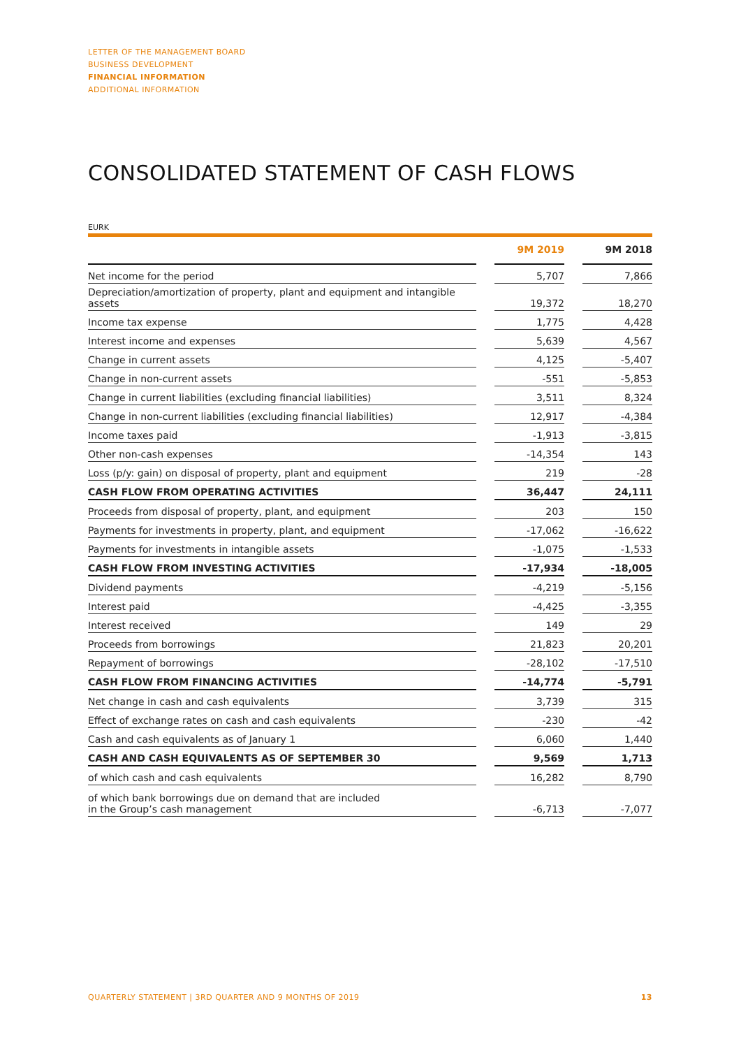LETTER OF THE MANAGEMENT BOARD
BUSINESS DEVELOPMENT
FINANCIAL INFORMATION
ADDITIONAL INFORMATION
CONSOLIDATED STATEMENT OF CASH FLOWS
EURK
| | | 9M 2019 | | 9M 2018 |
| --- | --- | --- | --- | --- |
| Net income for the period | | 5,707 | | 7,866 |
| Depreciation/amortization of property, plant and equipment and intangible assets | | 19,372 | | 18,270 |
| Income tax expense | | 1,775 | | 4,428 |
| Interest income and expenses | | 5,639 | | 4,567 |
| Change in current assets | | 4,125 | | -5,407 |
| Change in non-current assets | | -551 | | -5,853 |
| Change in current liabilities (excluding financial liabilities) | | 3,511 | | 8,324 |
| Change in non-current liabilities (excluding financial liabilities) | | 12,917 | | -4,384 |
| Income taxes paid | | -1,913 | | -3,815 |
| Other non-cash expenses | | -14,354 | | 143 |
| Loss (p/y: gain) on disposal of property, plant and equipment | | 219 | | -28 |
| CASH FLOW FROM OPERATING ACTIVITIES | | 36,447 | | 24,111 |
| Proceeds from disposal of property, plant, and equipment | | 203 | | 150 |
| Payments for investments in property, plant, and equipment | | -17,062 | | -16,622 |
| Payments for investments in intangible assets | | -1,075 | | -1,533 |
| CASH FLOW FROM INVESTING ACTIVITIES | | -17,934 | | -18,005 |
| Dividend payments | | -4,219 | | -5,156 |
| Interest paid | | -4,425 | | -3,355 |
| Interest received | | 149 | | 29 |
| Proceeds from borrowings | | 21,823 | | 20,201 |
| Repayment of borrowings | | -28,102 | | -17,510 |
| CASH FLOW FROM FINANCING ACTIVITIES | | -14,774 | | -5,791 |
| Net change in cash and cash equivalents | | 3,739 | | 315 |
| Effect of exchange rates on cash and cash equivalents | | -230 | | -42 |
| Cash and cash equivalents as of January 1 | | 6,060 | | 1,440 |
| CASH AND CASH EQUIVALENTS AS OF SEPTEMBER 30 | | 9,569 | | 1,713 |
| of which cash and cash equivalents | | 16,282 | | 8,790 |
| of which bank borrowings due on demand that are included in the Group’s cash management | | -6,713 | | -7,077 |
QUARTERLY STATEMENT | 3RD QUARTER AND 9 MONTHS OF 2019 13